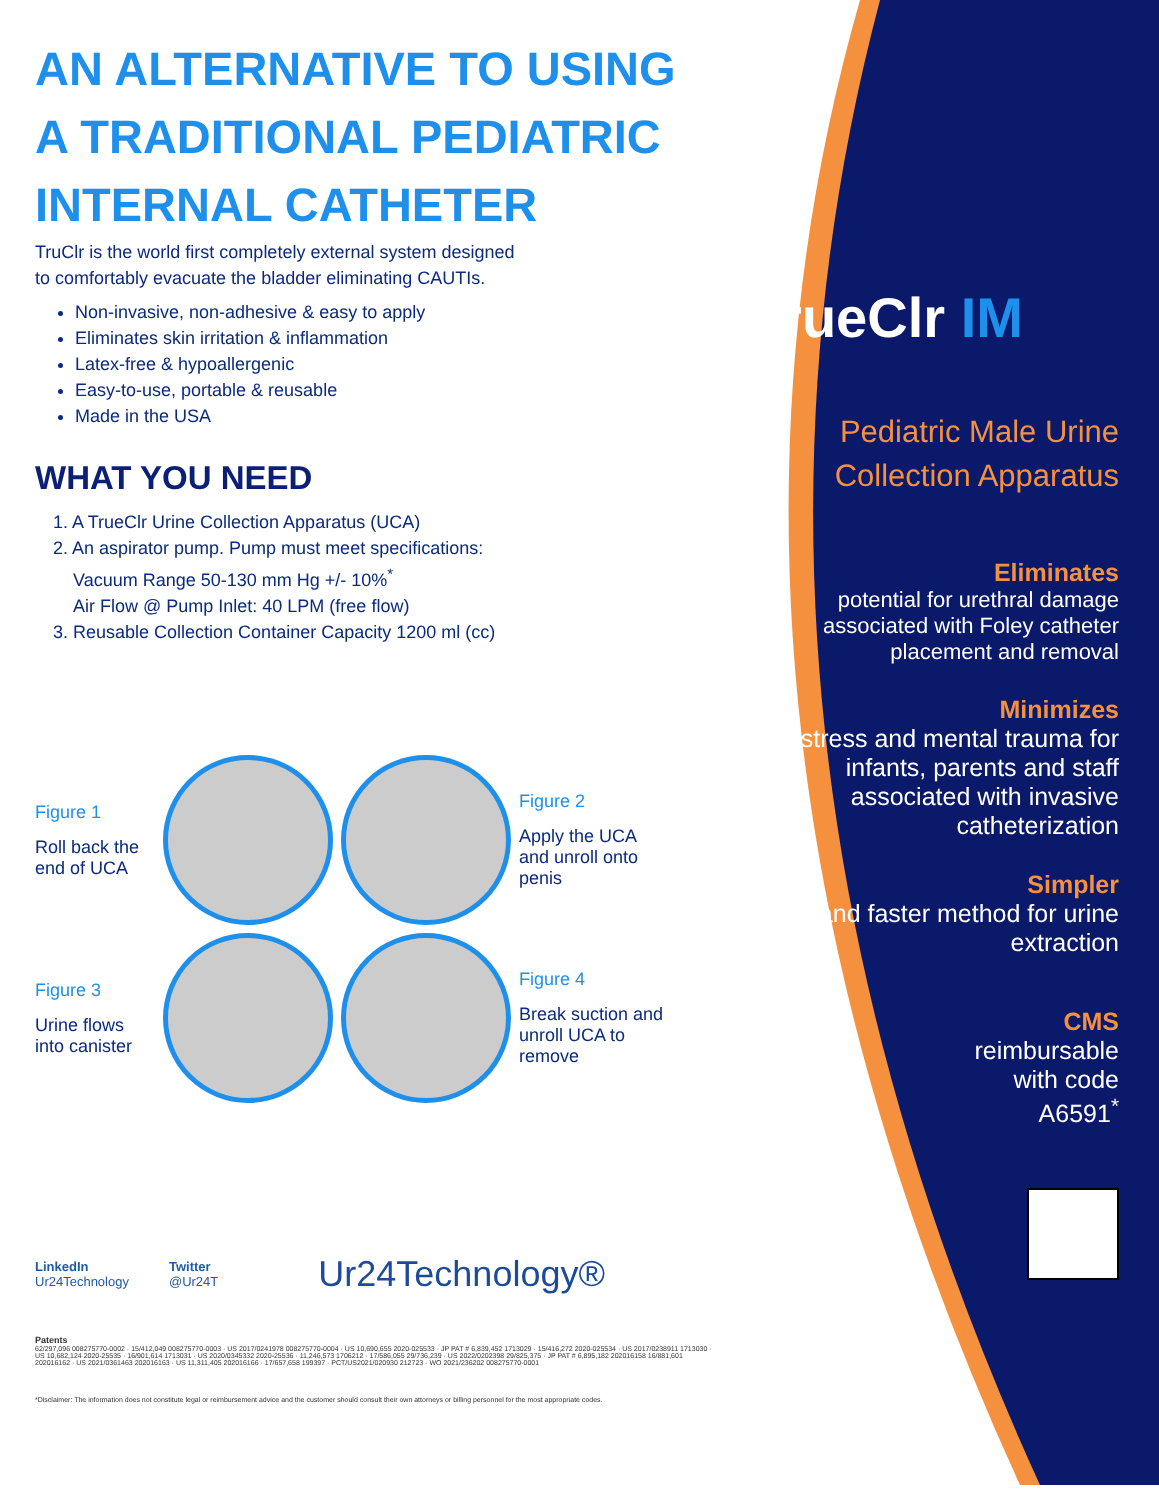AN ALTERNATIVE TO USING
A TRADITIONAL PEDIATRIC
INTERNAL CATHETER
TruClr is the world first completely external system designed
to comfortably evacuate the bladder eliminating CAUTIs.
Non-invasive, non-adhesive & easy to apply
Eliminates skin irritation & inflammation
Latex-free & hypoallergenic
Easy-to-use, portable & reusable
Made in the USA
WHAT YOU NEED
1. A TrueClr Urine Collection Apparatus (UCA)
2. An aspirator pump. Pump must meet specifications:
Vacuum Range 50-130 mm Hg +/- 10%<sup>*</sup>
Air Flow @ Pump Inlet: 40 LPM (free flow)
3. Reusable Collection Container Capacity 1200 ml (cc)
Figure 1
Roll back the end of UCA
Figure 2
Apply the UCA and unroll onto penis
Figure 3
Urine flows into canister
Figure 4
Break suction and unroll UCA to remove
LinkedIn
Ur24Technology
Twitter
@Ur24T
Ur24Technology®
Patents
62/297,096 008275770-0002 · 15/412,049 008275770-0003 · US 2017/0241978 008275770-0004 · US 10,690,655 2020-025533 · JP PAT # 6,839,452 1713029 · 15/416,272 2020-025534 · US 2017/0238911 1713030 · US 10,682,124 2020-25535 · 16/901,614 1713031 · US 2020/0345332 2020-25536 · 11,246,573 1706212 · 17/586,055 29/736,239 · US 2022/0202398 29/825,375 · JP PAT # 6,895,182 202016158 16/881,601 202016162 · US 2021/0361463 202016163 · US 11,311,405 202016166 · 17/657,658 199397 · PCT/US2021/020930 212723 · WO 2021/236202 008275770-0001
*Disclaimer: The information does not constitute legal or reimbursement advice and the customer should consult their own attorneys or billing personnel for the most appropriate codes.
TrueClr IM
Pediatric Male Urine Collection Apparatus
Eliminates
potential for urethral damage associated with Foley catheter placement and removal
Minimizes
distress and mental trauma for infants, parents and staff associated with invasive catheterization
Simpler
and faster method for urine extraction
CMS
reimbursable
with code
A6591<sup>*</sup>